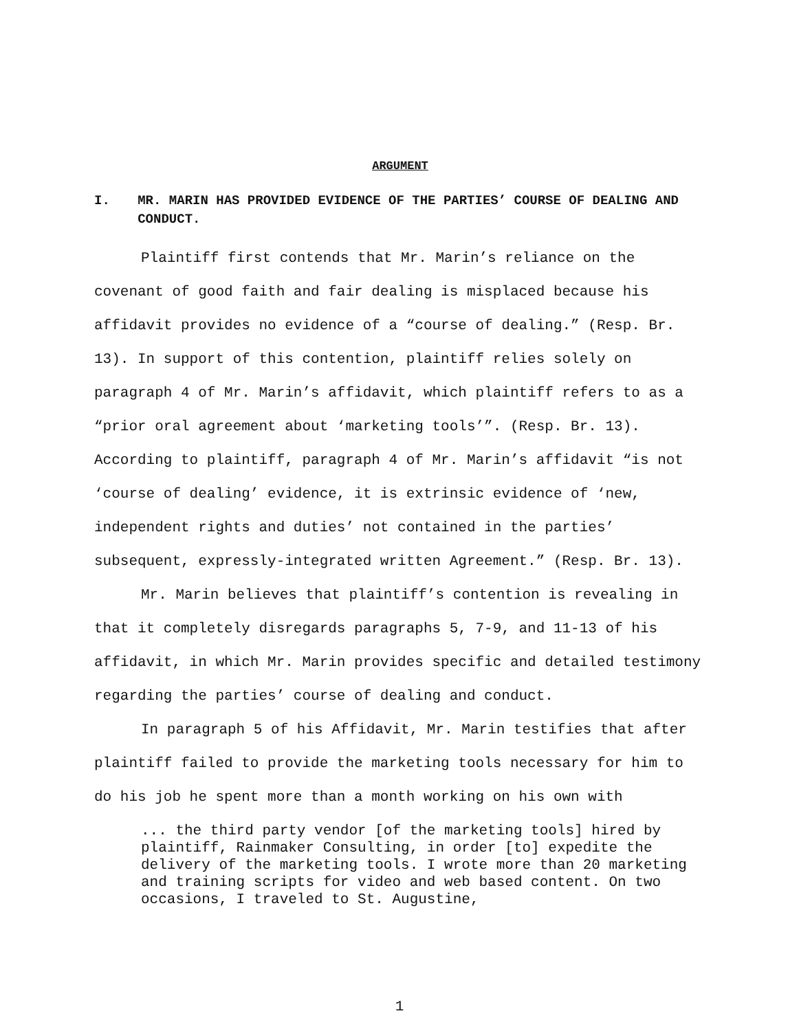ARGUMENT
I. MR. MARIN HAS PROVIDED EVIDENCE OF THE PARTIES’ COURSE OF DEALING AND CONDUCT.
Plaintiff first contends that Mr. Marin’s reliance on the covenant of good faith and fair dealing is misplaced because his affidavit provides no evidence of a “course of dealing.” (Resp. Br. 13). In support of this contention, plaintiff relies solely on paragraph 4 of Mr. Marin’s affidavit, which plaintiff refers to as a “prior oral agreement about ‘marketing tools’”. (Resp. Br. 13). According to plaintiff, paragraph 4 of Mr. Marin’s affidavit “is not ‘course of dealing’ evidence, it is extrinsic evidence of ‘new, independent rights and duties’ not contained in the parties’ subsequent, expressly-integrated written Agreement.” (Resp. Br. 13).
Mr. Marin believes that plaintiff’s contention is revealing in that it completely disregards paragraphs 5, 7-9, and 11-13 of his affidavit, in which Mr. Marin provides specific and detailed testimony regarding the parties’ course of dealing and conduct.
In paragraph 5 of his Affidavit, Mr. Marin testifies that after plaintiff failed to provide the marketing tools necessary for him to do his job he spent more than a month working on his own with
... the third party vendor [of the marketing tools] hired by plaintiff, Rainmaker Consulting, in order [to] expedite the delivery of the marketing tools. I wrote more than 20 marketing and training scripts for video and web based content. On two occasions, I traveled to St. Augustine,
1